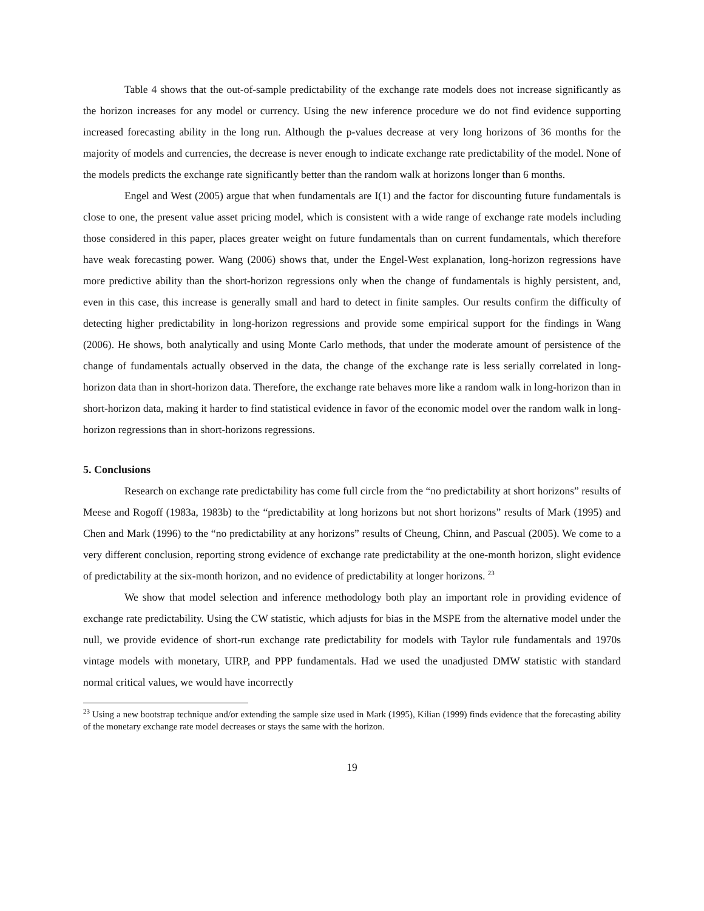Table 4 shows that the out-of-sample predictability of the exchange rate models does not increase significantly as the horizon increases for any model or currency. Using the new inference procedure we do not find evidence supporting increased forecasting ability in the long run. Although the p-values decrease at very long horizons of 36 months for the majority of models and currencies, the decrease is never enough to indicate exchange rate predictability of the model. None of the models predicts the exchange rate significantly better than the random walk at horizons longer than 6 months.
Engel and West (2005) argue that when fundamentals are I(1) and the factor for discounting future fundamentals is close to one, the present value asset pricing model, which is consistent with a wide range of exchange rate models including those considered in this paper, places greater weight on future fundamentals than on current fundamentals, which therefore have weak forecasting power. Wang (2006) shows that, under the Engel-West explanation, long-horizon regressions have more predictive ability than the short-horizon regressions only when the change of fundamentals is highly persistent, and, even in this case, this increase is generally small and hard to detect in finite samples. Our results confirm the difficulty of detecting higher predictability in long-horizon regressions and provide some empirical support for the findings in Wang (2006). He shows, both analytically and using Monte Carlo methods, that under the moderate amount of persistence of the change of fundamentals actually observed in the data, the change of the exchange rate is less serially correlated in long-horizon data than in short-horizon data. Therefore, the exchange rate behaves more like a random walk in long-horizon than in short-horizon data, making it harder to find statistical evidence in favor of the economic model over the random walk in long-horizon regressions than in short-horizons regressions.
5. Conclusions
Research on exchange rate predictability has come full circle from the “no predictability at short horizons” results of Meese and Rogoff (1983a, 1983b) to the “predictability at long horizons but not short horizons” results of Mark (1995) and Chen and Mark (1996) to the “no predictability at any horizons” results of Cheung, Chinn, and Pascual (2005). We come to a very different conclusion, reporting strong evidence of exchange rate predictability at the one-month horizon, slight evidence of predictability at the six-month horizon, and no evidence of predictability at longer horizons. <sup>23</sup>
We show that model selection and inference methodology both play an important role in providing evidence of exchange rate predictability. Using the CW statistic, which adjusts for bias in the MSPE from the alternative model under the null, we provide evidence of short-run exchange rate predictability for models with Taylor rule fundamentals and 1970s vintage models with monetary, UIRP, and PPP fundamentals. Had we used the unadjusted DMW statistic with standard normal critical values, we would have incorrectly
<sup>23</sup> Using a new bootstrap technique and/or extending the sample size used in Mark (1995), Kilian (1999) finds evidence that the forecasting ability of the monetary exchange rate model decreases or stays the same with the horizon.
19